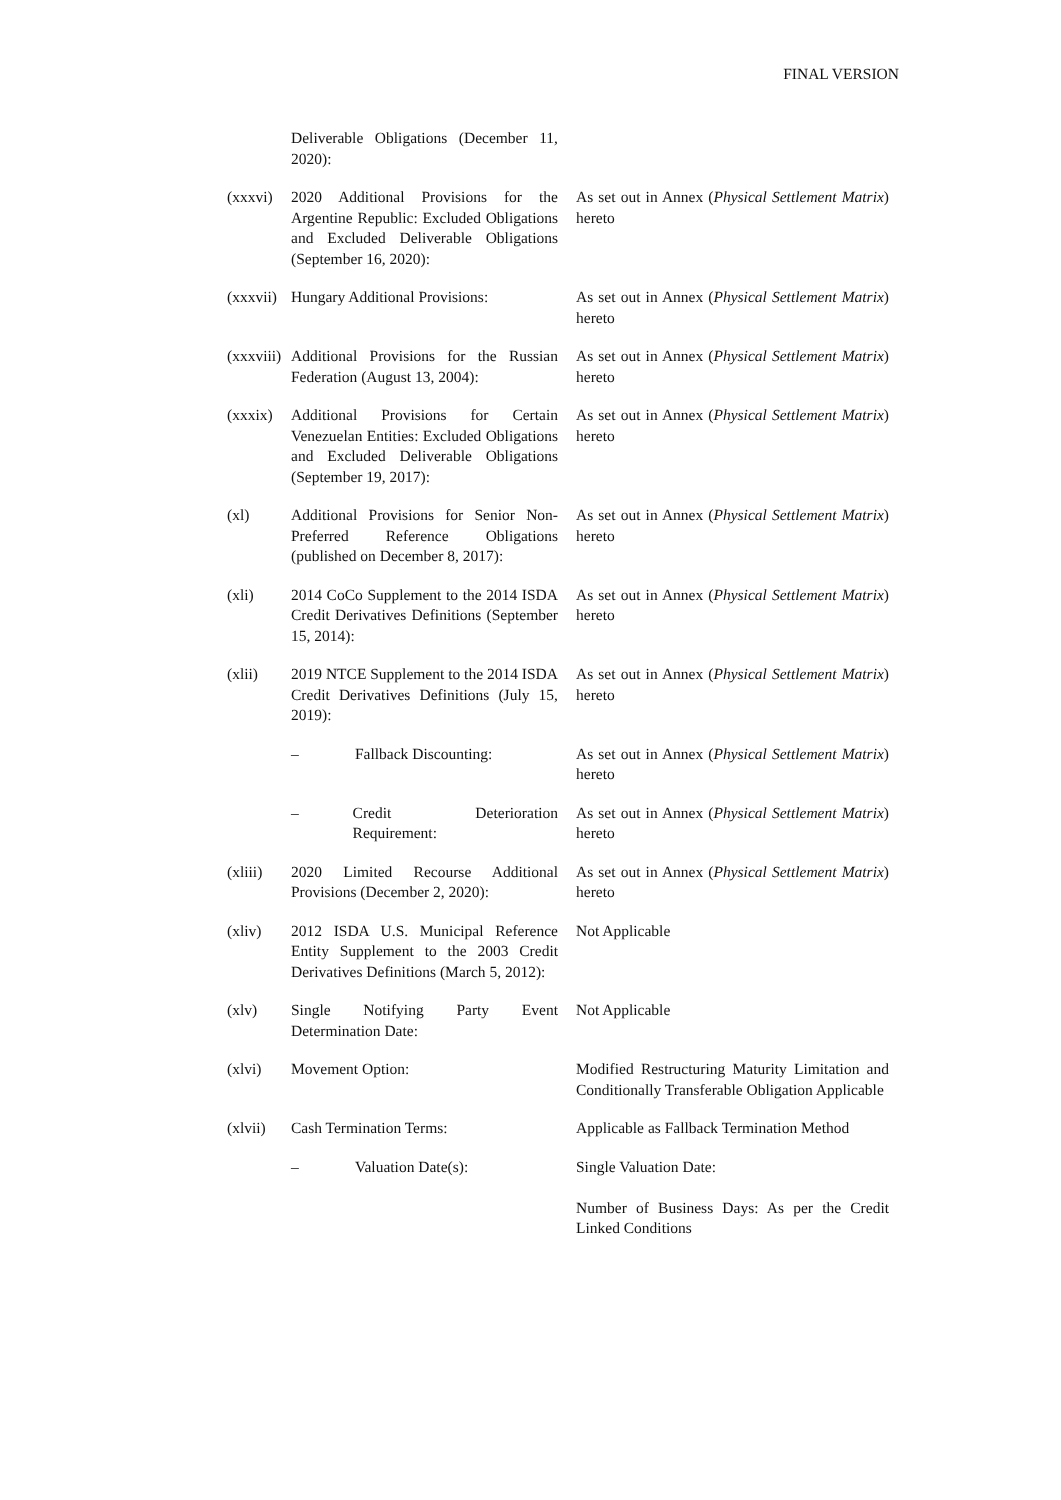FINAL VERSION
| | Deliverable Obligations (December 11, 2020): | |
| (xxxvi) | 2020 Additional Provisions for the Argentine Republic: Excluded Obligations and Excluded Deliverable Obligations (September 16, 2020): | As set out in Annex ( Physical Settlement Matrix ) hereto |
| (xxxvii) | Hungary Additional Provisions: | As set out in Annex ( Physical Settlement Matrix ) hereto |
| (xxxviii) | Additional Provisions for the Russian Federation (August 13, 2004): | As set out in Annex ( Physical Settlement Matrix ) hereto |
| (xxxix) | Additional Provisions for Certain Venezuelan Entities: Excluded Obligations and Excluded Deliverable Obligations (September 19, 2017): | As set out in Annex ( Physical Settlement Matrix ) hereto |
| (xl) | Additional Provisions for Senior Non-Preferred Reference Obligations (published on December 8, 2017): | As set out in Annex ( Physical Settlement Matrix ) hereto |
| (xli) | 2014 CoCo Supplement to the 2014 ISDA Credit Derivatives Definitions (September 15, 2014): | As set out in Annex ( Physical Settlement Matrix ) hereto |
| (xlii) | 2019 NTCE Supplement to the 2014 ISDA Credit Derivatives Definitions (July 15, 2019): | As set out in Annex ( Physical Settlement Matrix ) hereto |
| | – Fallback Discounting: | As set out in Annex ( Physical Settlement Matrix ) hereto |
| | – Credit Deterioration Requirement: | As set out in Annex ( Physical Settlement Matrix ) hereto |
| (xliii) | 2020 Limited Recourse Additional Provisions (December 2, 2020): | As set out in Annex ( Physical Settlement Matrix ) hereto |
| (xliv) | 2012 ISDA U.S. Municipal Reference Entity Supplement to the 2003 Credit Derivatives Definitions (March 5, 2012): | Not Applicable |
| (xlv) | Single Notifying Party Event Determination Date: | Not Applicable |
| (xlvi) | Movement Option: | Modified Restructuring Maturity Limitation and Conditionally Transferable Obligation Applicable |
| (xlvii) | Cash Termination Terms: | Applicable as Fallback Termination Method |
| | – Valuation Date(s): | Single Valuation Date: Number of Business Days: As per the Credit Linked Conditions |